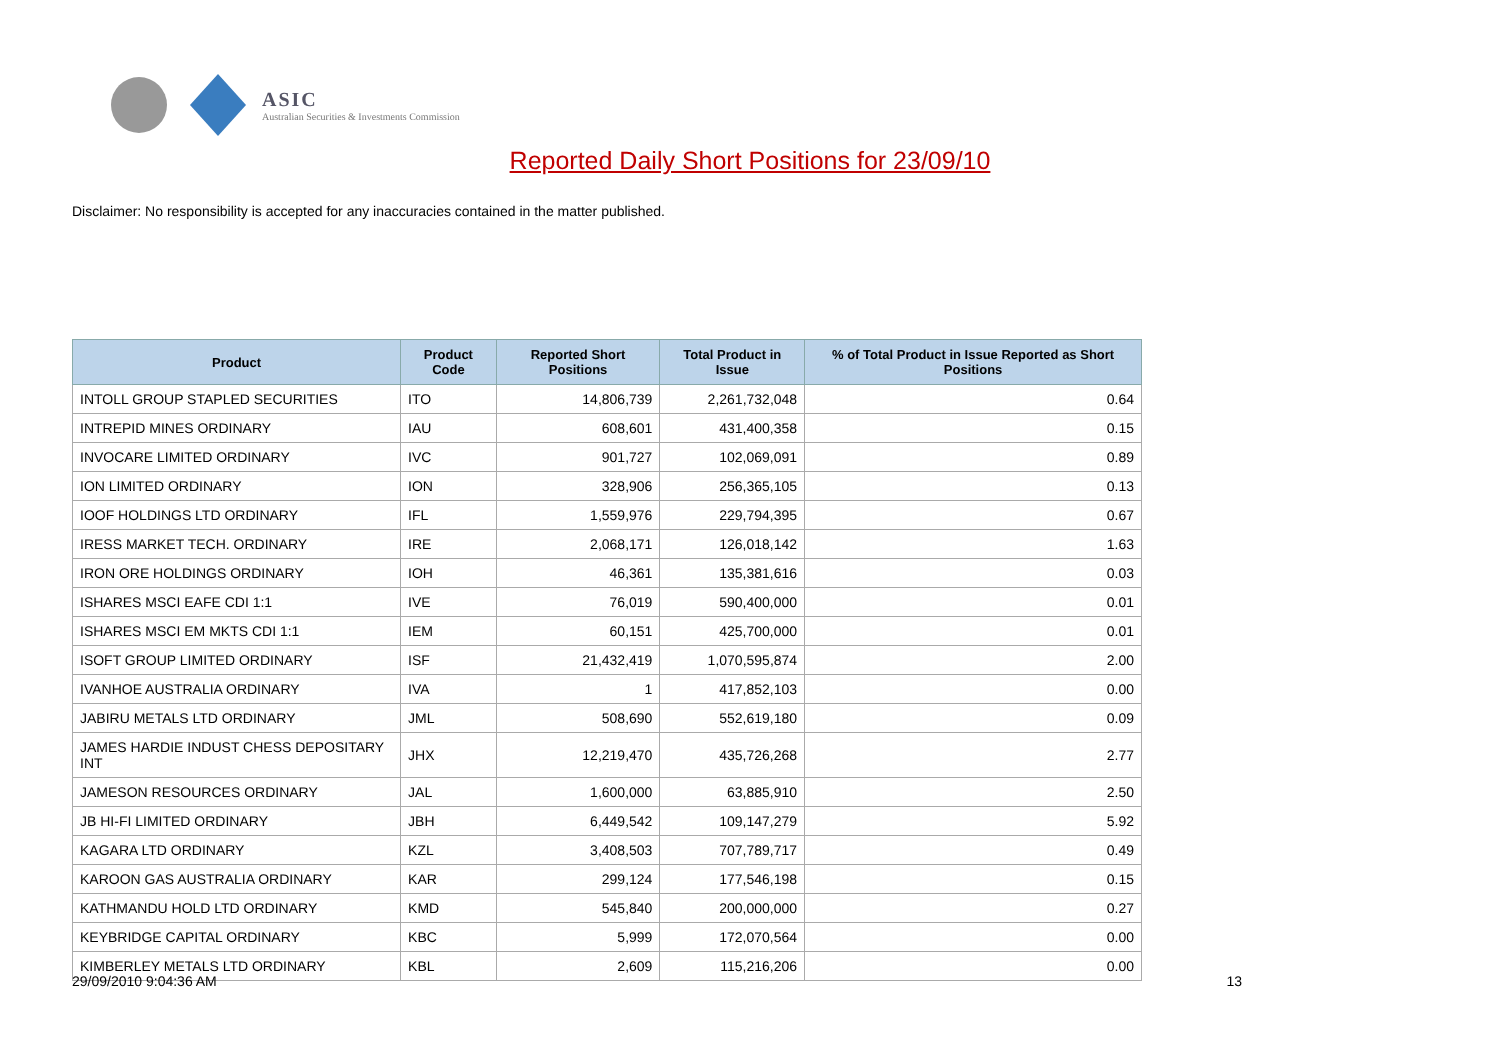ASIC
Australian Securities & Investments Commission
Reported Daily Short Positions for 23/09/10
Disclaimer: No responsibility is accepted for any inaccuracies contained in the matter published.
| Product | Product Code | Reported Short Positions | Total Product in Issue | % of Total Product in Issue Reported as Short Positions |
| --- | --- | --- | --- | --- |
| INTOLL GROUP STAPLED SECURITIES | ITO | 14,806,739 | 2,261,732,048 | 0.64 |
| INTREPID MINES ORDINARY | IAU | 608,601 | 431,400,358 | 0.15 |
| INVOCARE LIMITED ORDINARY | IVC | 901,727 | 102,069,091 | 0.89 |
| ION LIMITED ORDINARY | ION | 328,906 | 256,365,105 | 0.13 |
| IOOF HOLDINGS LTD ORDINARY | IFL | 1,559,976 | 229,794,395 | 0.67 |
| IRESS MARKET TECH. ORDINARY | IRE | 2,068,171 | 126,018,142 | 1.63 |
| IRON ORE HOLDINGS ORDINARY | IOH | 46,361 | 135,381,616 | 0.03 |
| ISHARES MSCI EAFE CDI 1:1 | IVE | 76,019 | 590,400,000 | 0.01 |
| ISHARES MSCI EM MKTS CDI 1:1 | IEM | 60,151 | 425,700,000 | 0.01 |
| ISOFT GROUP LIMITED ORDINARY | ISF | 21,432,419 | 1,070,595,874 | 2.00 |
| IVANHOE AUSTRALIA ORDINARY | IVA | 1 | 417,852,103 | 0.00 |
| JABIRU METALS LTD ORDINARY | JML | 508,690 | 552,619,180 | 0.09 |
| JAMES HARDIE INDUST CHESS DEPOSITARY INT | JHX | 12,219,470 | 435,726,268 | 2.77 |
| JAMESON RESOURCES ORDINARY | JAL | 1,600,000 | 63,885,910 | 2.50 |
| JB HI-FI LIMITED ORDINARY | JBH | 6,449,542 | 109,147,279 | 5.92 |
| KAGARA LTD ORDINARY | KZL | 3,408,503 | 707,789,717 | 0.49 |
| KAROON GAS AUSTRALIA ORDINARY | KAR | 299,124 | 177,546,198 | 0.15 |
| KATHMANDU HOLD LTD ORDINARY | KMD | 545,840 | 200,000,000 | 0.27 |
| KEYBRIDGE CAPITAL ORDINARY | KBC | 5,999 | 172,070,564 | 0.00 |
| KIMBERLEY METALS LTD ORDINARY | KBL | 2,609 | 115,216,206 | 0.00 |
29/09/2010 9:04:36 AM 13